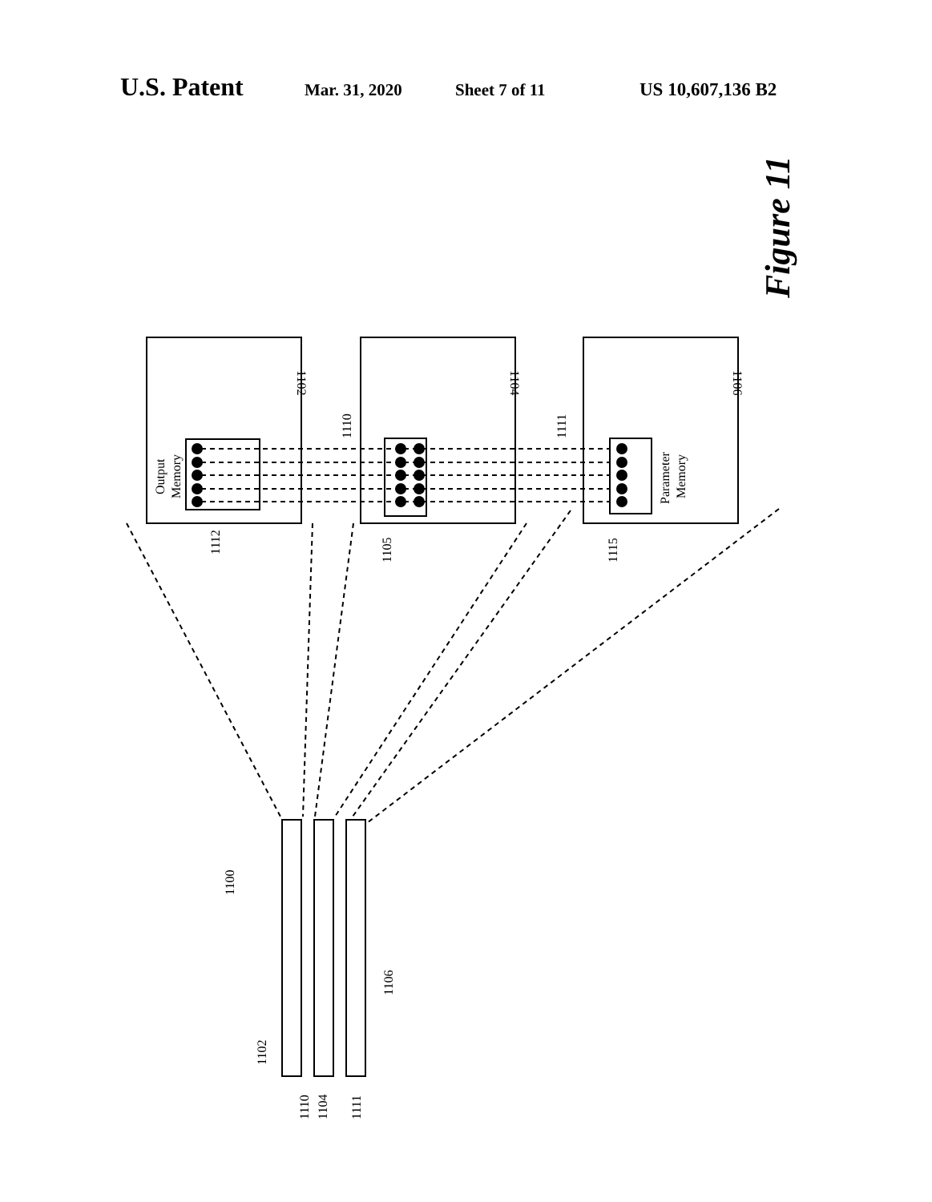U.S. Patent Mar. 31, 2020 Sheet 7 of 11 US 10,607,136 B2
Figure 11
1102
1104
1106
Output
Memory
Parameter
Memory
1110
1111
1112
1105
1115
1100
1102
1106
1110
1104
1111